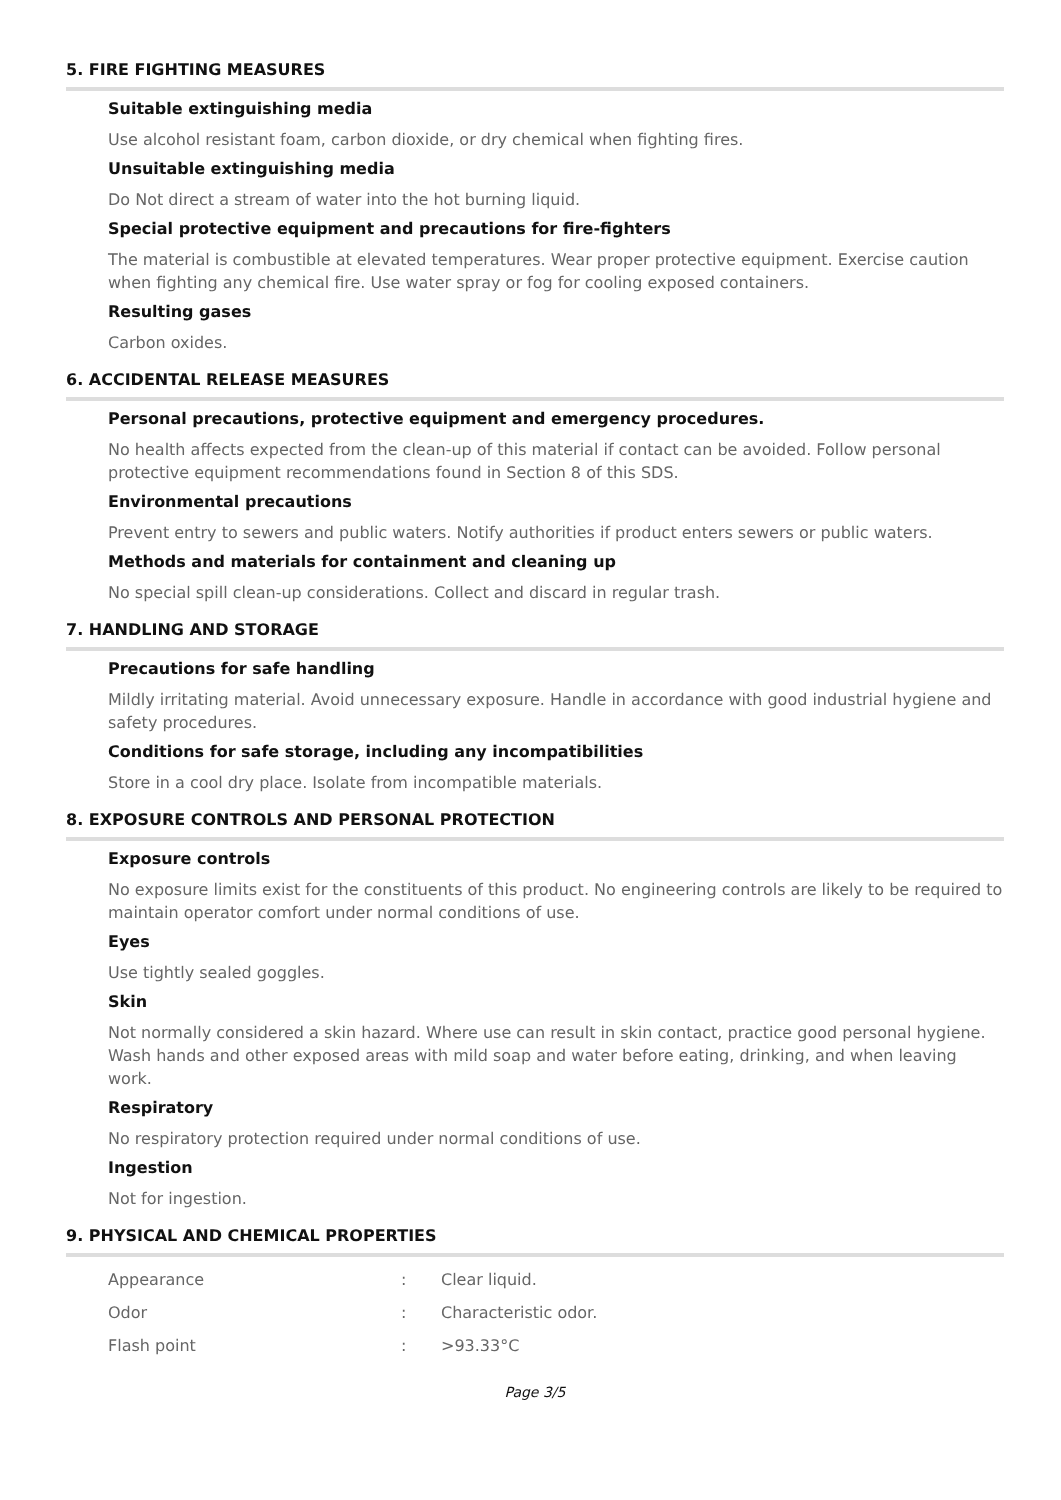5. FIRE FIGHTING MEASURES
Suitable extinguishing media
Use alcohol resistant foam, carbon dioxide, or dry chemical when fighting fires.
Unsuitable extinguishing media
Do Not direct a stream of water into the hot burning liquid.
Special protective equipment and precautions for fire-fighters
The material is combustible at elevated temperatures. Wear proper protective equipment. Exercise caution when fighting any chemical fire. Use water spray or fog for cooling exposed containers.
Resulting gases
Carbon oxides.
6. ACCIDENTAL RELEASE MEASURES
Personal precautions, protective equipment and emergency procedures.
No health affects expected from the clean-up of this material if contact can be avoided. Follow personal protective equipment recommendations found in Section 8 of this SDS.
Environmental precautions
Prevent entry to sewers and public waters. Notify authorities if product enters sewers or public waters.
Methods and materials for containment and cleaning up
No special spill clean-up considerations. Collect and discard in regular trash.
7. HANDLING AND STORAGE
Precautions for safe handling
Mildly irritating material. Avoid unnecessary exposure. Handle in accordance with good industrial hygiene and safety procedures.
Conditions for safe storage, including any incompatibilities
Store in a cool dry place. Isolate from incompatible materials.
8. EXPOSURE CONTROLS AND PERSONAL PROTECTION
Exposure controls
No exposure limits exist for the constituents of this product. No engineering controls are likely to be required to maintain operator comfort under normal conditions of use.
Eyes
Use tightly sealed goggles.
Skin
Not normally considered a skin hazard. Where use can result in skin contact, practice good personal hygiene. Wash hands and other exposed areas with mild soap and water before eating, drinking, and when leaving work.
Respiratory
No respiratory protection required under normal conditions of use.
Ingestion
Not for ingestion.
9. PHYSICAL AND CHEMICAL PROPERTIES
| Appearance | : | Clear liquid. |
| Odor | : | Characteristic odor. |
| Flash point | : | >93.33°C |
Page 3/5